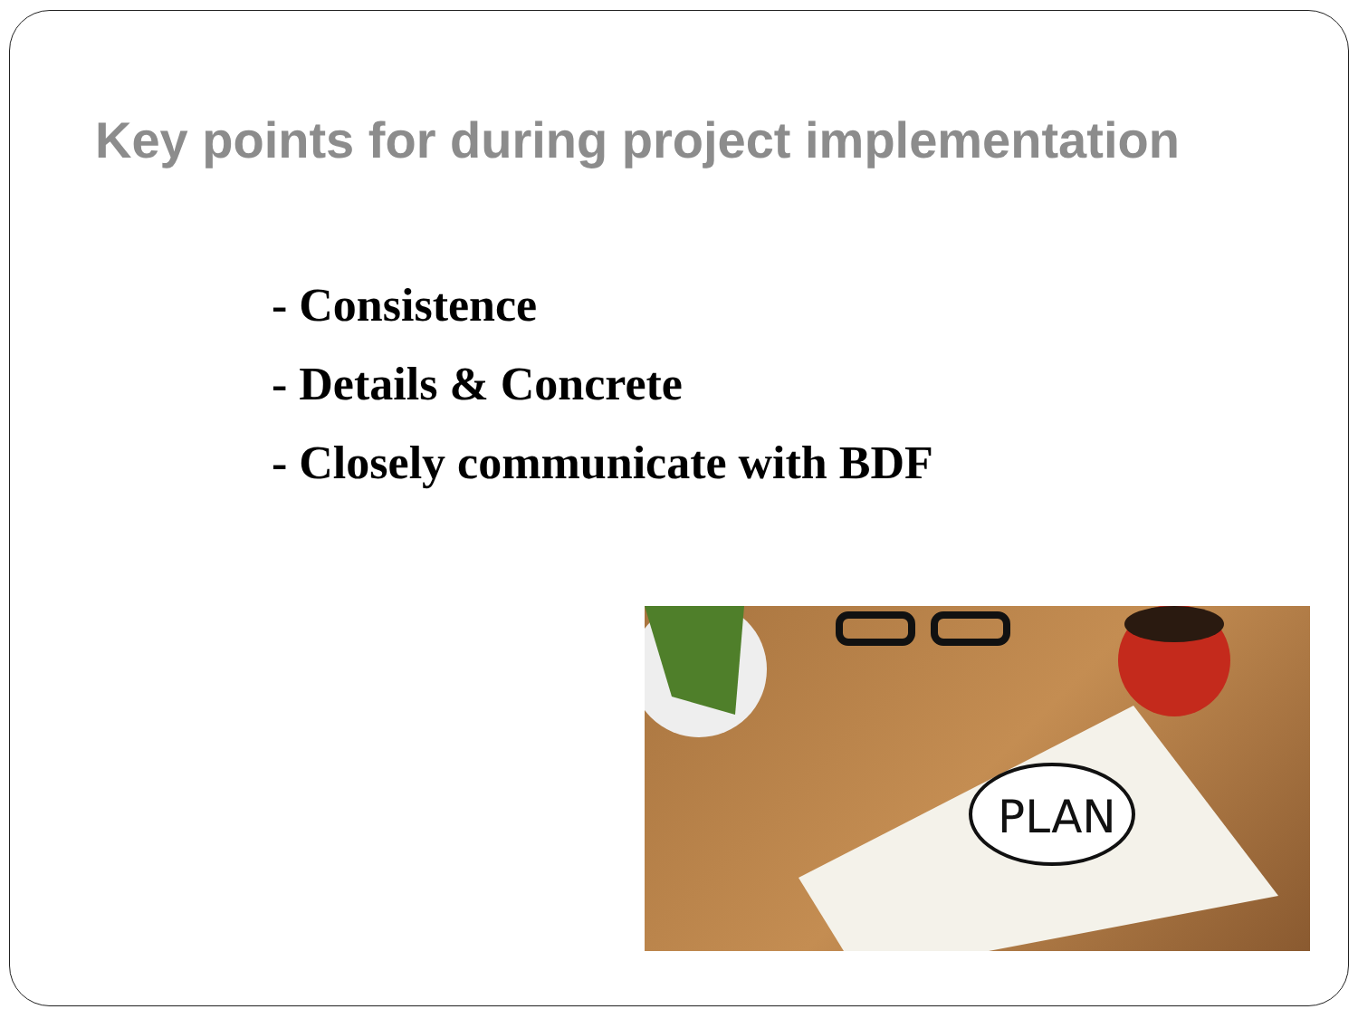Key points for during project implementation
- Consistence
- Details & Concrete
- Closely communicate with BDF
PLAN